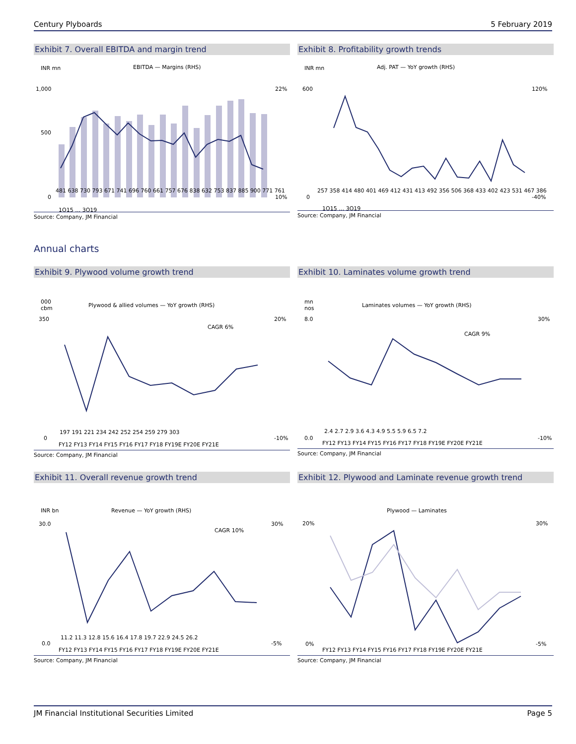Century Plyboards 5 February 2019
Exhibit 7. Overall EBITDA and margin trend
INR mn
EBITDA — Margins (RHS)
1,000
500
0
22%
10%
481 638 730 793 671 741 696 760 661 757 676 838 632 753 837 885 900 771 761
1Q15 … 3Q19
Source: Company, JM Financial
Exhibit 8. Profitability growth trends
INR mn
Adj. PAT — YoY growth (RHS)
600
0
120%
-40%
257 358 414 480 401 469 412 431 413 492 356 506 368 433 402 423 531 467 386
1Q15 … 3Q19
Source: Company, JM Financial
Annual charts
Exhibit 9. Plywood volume growth trend
000
cbm
Plywood & allied volumes — YoY growth (RHS)
CAGR 6%
350
0
20%
-10%
197 191 221 234 242 252 254 259 279 303
FY12 FY13 FY14 FY15 FY16 FY17 FY18 FY19E FY20E FY21E
Source: Company, JM Financial
Exhibit 10. Laminates volume growth trend
mn
nos
Laminates volumes — YoY growth (RHS)
CAGR 9%
8.0
0.0
30%
-10%
2.4 2.7 2.9 3.6 4.3 4.9 5.5 5.9 6.5 7.2
FY12 FY13 FY14 FY15 FY16 FY17 FY18 FY19E FY20E FY21E
Source: Company, JM Financial
Exhibit 11. Overall revenue growth trend
INR bn
Revenue — YoY growth (RHS)
CAGR 10%
30.0
0.0
30%
-5%
11.2 11.3 12.8 15.6 16.4 17.8 19.7 22.9 24.5 26.2
FY12 FY13 FY14 FY15 FY16 FY17 FY18 FY19E FY20E FY21E
Source: Company, JM Financial
Exhibit 12. Plywood and Laminate revenue growth trend
Plywood — Laminates
20%
0%
30%
-5%
FY12 FY13 FY14 FY15 FY16 FY17 FY18 FY19E FY20E FY21E
Source: Company, JM Financial
JM Financial Institutional Securities Limited Page 5